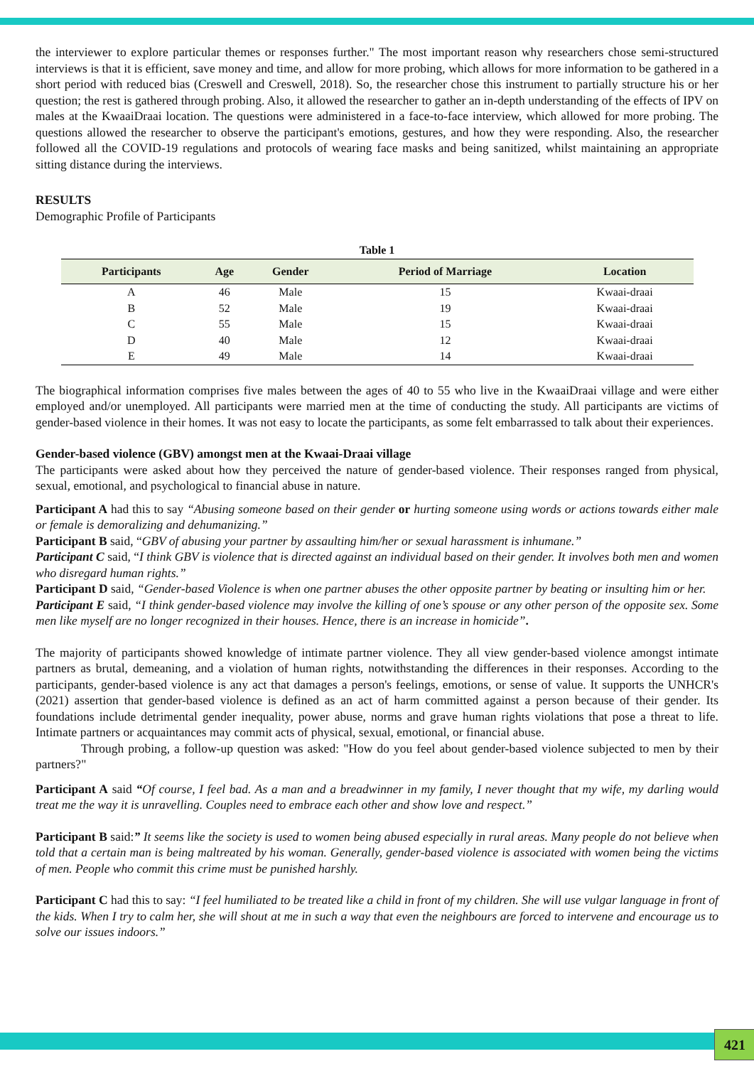the interviewer to explore particular themes or responses further." The most important reason why researchers chose semi-structured interviews is that it is efficient, save money and time, and allow for more probing, which allows for more information to be gathered in a short period with reduced bias (Creswell and Creswell, 2018). So, the researcher chose this instrument to partially structure his or her question; the rest is gathered through probing. Also, it allowed the researcher to gather an in-depth understanding of the effects of IPV on males at the KwaaiDraai location. The questions were administered in a face-to-face interview, which allowed for more probing. The questions allowed the researcher to observe the participant's emotions, gestures, and how they were responding. Also, the researcher followed all the COVID-19 regulations and protocols of wearing face masks and being sanitized, whilst maintaining an appropriate sitting distance during the interviews.
RESULTS
Demographic Profile of Participants
Table 1
| Participants | Age | Gender | Period of Marriage | Location |
| --- | --- | --- | --- | --- |
| A | 46 | Male | 15 | Kwaai-draai |
| B | 52 | Male | 19 | Kwaai-draai |
| C | 55 | Male | 15 | Kwaai-draai |
| D | 40 | Male | 12 | Kwaai-draai |
| E | 49 | Male | 14 | Kwaai-draai |
The biographical information comprises five males between the ages of 40 to 55 who live in the KwaaiDraai village and were either employed and/or unemployed. All participants were married men at the time of conducting the study. All participants are victims of gender-based violence in their homes. It was not easy to locate the participants, as some felt embarrassed to talk about their experiences.
Gender-based violence (GBV) amongst men at the Kwaai-Draai village
The participants were asked about how they perceived the nature of gender-based violence. Their responses ranged from physical, sexual, emotional, and psychological to financial abuse in nature.
Participant A had this to say “Abusing someone based on their gender or hurting someone using words or actions towards either male or female is demoralizing and dehumanizing.”
Participant B said, “GBV of abusing your partner by assaulting him/her or sexual harassment is inhumane.”
Participant C said, “I think GBV is violence that is directed against an individual based on their gender. It involves both men and women who disregard human rights.”
Participant D said, “Gender-based Violence is when one partner abuses the other opposite partner by beating or insulting him or her.
Participant E said, “I think gender-based violence may involve the killing of one’s spouse or any other person of the opposite sex. Some men like myself are no longer recognized in their houses. Hence, there is an increase in homicide”.
The majority of participants showed knowledge of intimate partner violence. They all view gender-based violence amongst intimate partners as brutal, demeaning, and a violation of human rights, notwithstanding the differences in their responses. According to the participants, gender-based violence is any act that damages a person's feelings, emotions, or sense of value. It supports the UNHCR's (2021) assertion that gender-based violence is defined as an act of harm committed against a person because of their gender. Its foundations include detrimental gender inequality, power abuse, norms and grave human rights violations that pose a threat to life. Intimate partners or acquaintances may commit acts of physical, sexual, emotional, or financial abuse.
Through probing, a follow-up question was asked: "How do you feel about gender-based violence subjected to men by their partners?"
Participant A said “Of course, I feel bad. As a man and a breadwinner in my family, I never thought that my wife, my darling would treat me the way it is unravelling. Couples need to embrace each other and show love and respect.”
Participant B said:” It seems like the society is used to women being abused especially in rural areas. Many people do not believe when told that a certain man is being maltreated by his woman. Generally, gender-based violence is associated with women being the victims of men. People who commit this crime must be punished harshly.
Participant C had this to say: “I feel humiliated to be treated like a child in front of my children. She will use vulgar language in front of the kids. When I try to calm her, she will shout at me in such a way that even the neighbours are forced to intervene and encourage us to solve our issues indoors.”
421